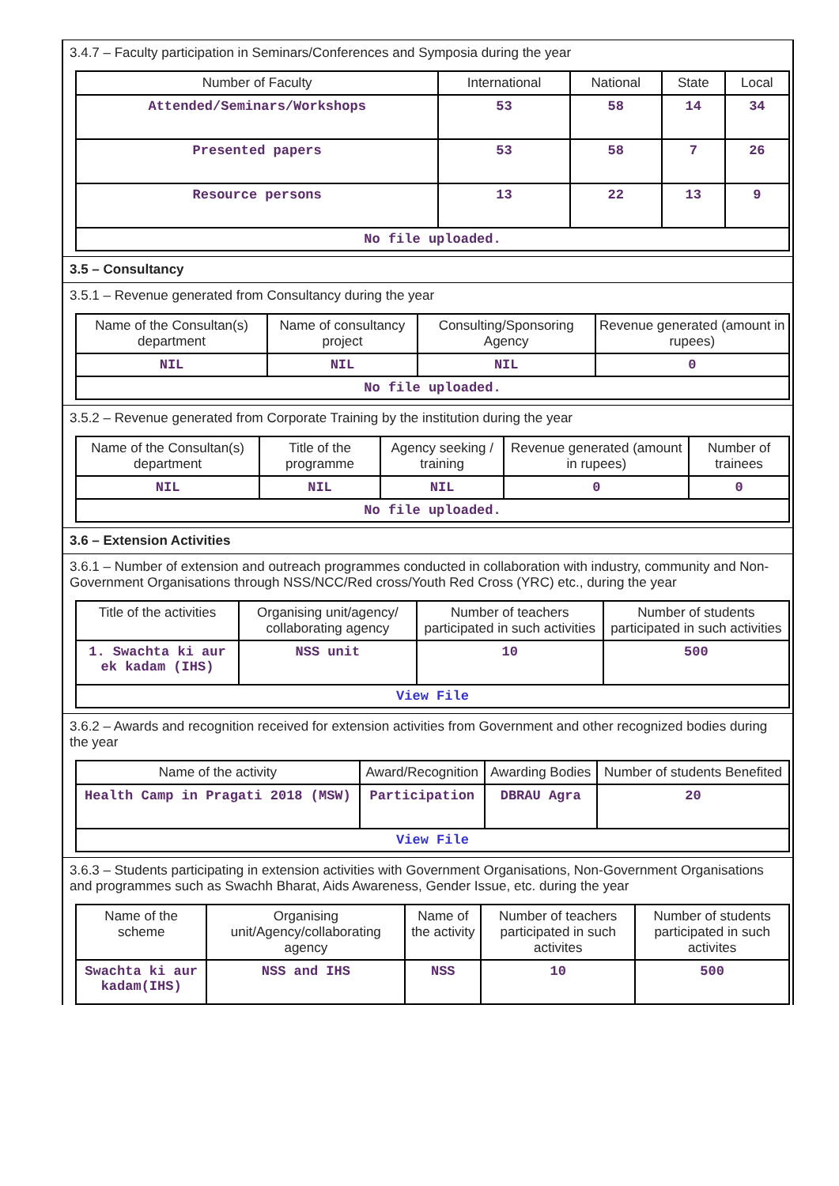3.4.7 – Faculty participation in Seminars/Conferences and Symposia during the year
| Number of Faculty | International | National | State | Local |
| --- | --- | --- | --- | --- |
| Attended/Seminars/Workshops | 53 | 58 | 14 | 34 |
| Presented papers | 53 | 58 | 7 | 26 |
| Resource persons | 13 | 22 | 13 | 9 |
| No file uploaded. | | | | |
3.5 – Consultancy
3.5.1 – Revenue generated from Consultancy during the year
| Name of the Consultan(s) department | Name of consultancy project | Consulting/Sponsoring Agency | Revenue generated (amount in rupees) |
| --- | --- | --- | --- |
| NIL | NIL | NIL | 0 |
| No file uploaded. | | | |
3.5.2 – Revenue generated from Corporate Training by the institution during the year
| Name of the Consultan(s) department | Title of the programme | Agency seeking / training | Revenue generated (amount in rupees) | Number of trainees |
| --- | --- | --- | --- | --- |
| NIL | NIL | NIL | 0 | 0 |
| No file uploaded. | | | | |
3.6 – Extension Activities
3.6.1 – Number of extension and outreach programmes conducted in collaboration with industry, community and Non- Government Organisations through NSS/NCC/Red cross/Youth Red Cross (YRC) etc., during the year
| Title of the activities | Organising unit/agency/ collaborating agency | Number of teachers participated in such activities | Number of students participated in such activities |
| --- | --- | --- | --- |
| 1. Swachta ki aur ek kadam (IHS) | NSS unit | 10 | 500 |
| View File | | | |
3.6.2 – Awards and recognition received for extension activities from Government and other recognized bodies during the year
| Name of the activity | Award/Recognition | Awarding Bodies | Number of students Benefited |
| --- | --- | --- | --- |
| Health Camp in Pragati 2018 (MSW) | Participation | DBRAU Agra | 20 |
| View File | | | |
3.6.3 – Students participating in extension activities with Government Organisations, Non-Government Organisations and programmes such as Swachh Bharat, Aids Awareness, Gender Issue, etc. during the year
| Name of the scheme | Organising unit/Agency/collaborating agency | Name of the activity | Number of teachers participated in such activites | Number of students participated in such activites |
| --- | --- | --- | --- | --- |
| Swachta ki aur kadam(IHS) | NSS and IHS | NSS | 10 | 500 |